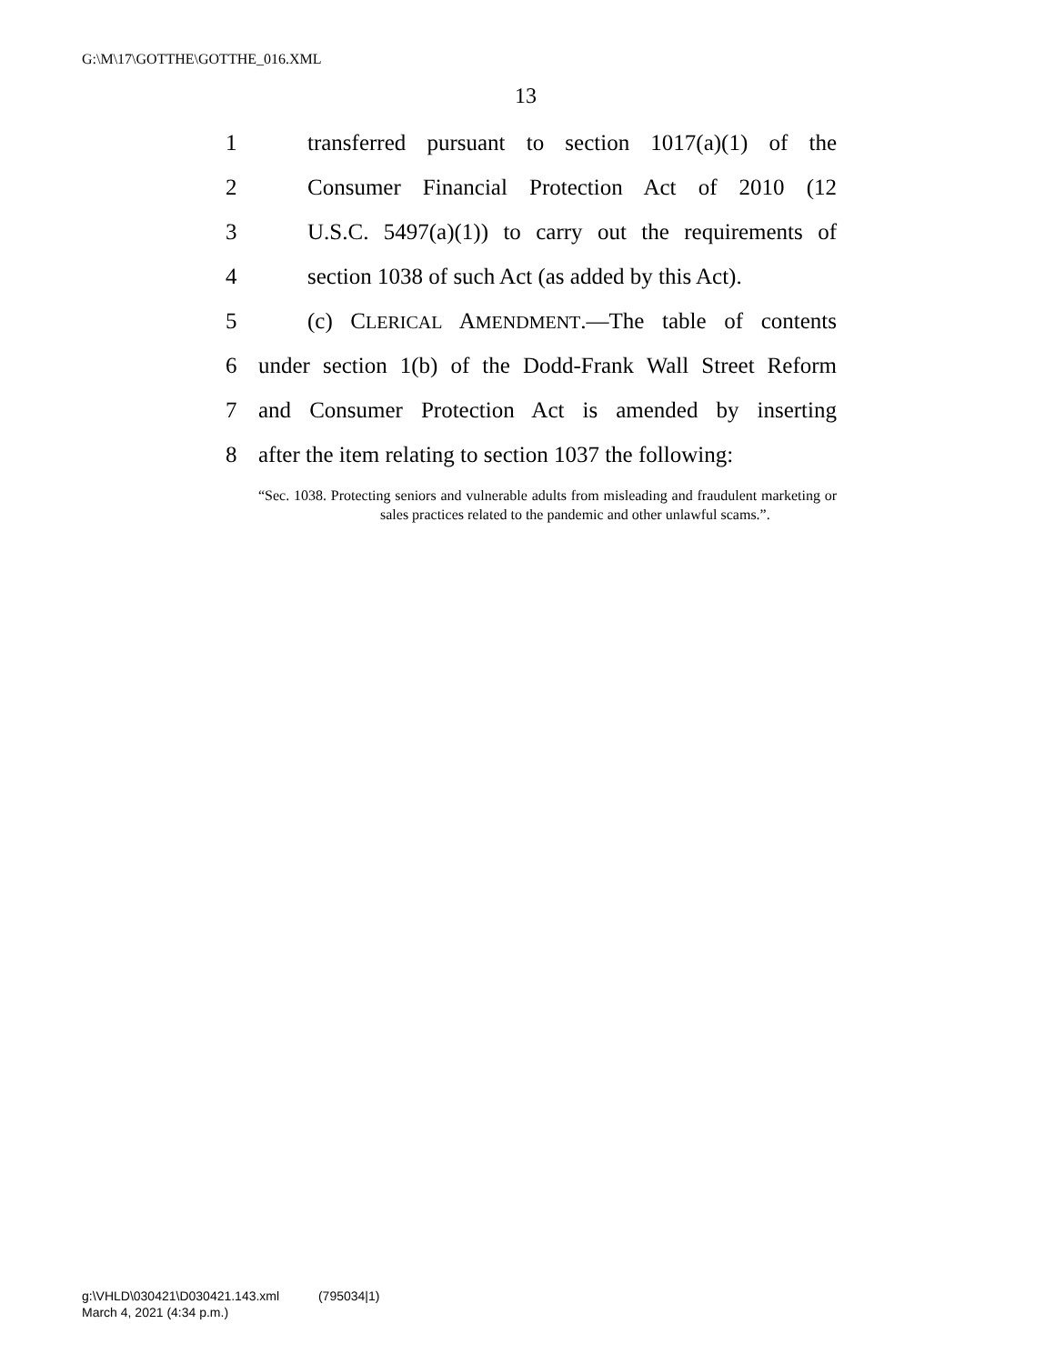G:\M\17\GOTTHE\GOTTHE_016.XML
13
1 transferred pursuant to section 1017(a)(1) of the
2 Consumer Financial Protection Act of 2010 (12
3 U.S.C. 5497(a)(1)) to carry out the requirements of
4 section 1038 of such Act (as added by this Act).
5 (c) CLERICAL AMENDMENT.—The table of contents
6 under section 1(b) of the Dodd-Frank Wall Street Reform
7 and Consumer Protection Act is amended by inserting
8 after the item relating to section 1037 the following:
“Sec. 1038. Protecting seniors and vulnerable adults from misleading and fraudulent marketing or sales practices related to the pandemic and other unlawful scams.”.
g:\VHLD\030421\D030421.143.xml (795034|1)
March 4, 2021 (4:34 p.m.)